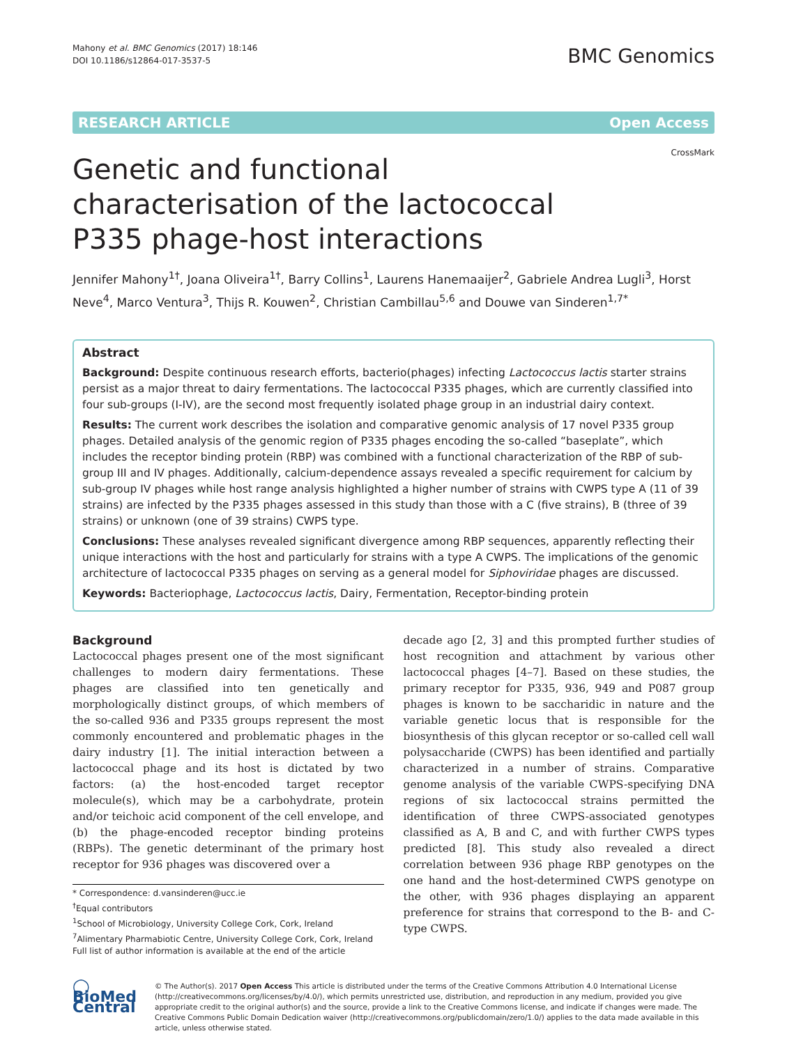Mahony et al. BMC Genomics (2017) 18:146
DOI 10.1186/s12864-017-3537-5
BMC Genomics
RESEARCH ARTICLE Open Access
CrossMark
Genetic and functional characterisation of the lactococcal P335 phage-host interactions
Jennifer Mahony<sup>1†</sup>, Joana Oliveira<sup>1†</sup>, Barry Collins<sup>1</sup>, Laurens Hanemaaijer<sup>2</sup>, Gabriele Andrea Lugli<sup>3</sup>, Horst Neve<sup>4</sup>, Marco Ventura<sup>3</sup>, Thijs R. Kouwen<sup>2</sup>, Christian Cambillau<sup>5,6</sup> and Douwe van Sinderen<sup>1,7*</sup>
Abstract
Background: Despite continuous research efforts, bacterio(phages) infecting Lactococcus lactis starter strains persist as a major threat to dairy fermentations. The lactococcal P335 phages, which are currently classified into four sub-groups (I-IV), are the second most frequently isolated phage group in an industrial dairy context.
Results: The current work describes the isolation and comparative genomic analysis of 17 novel P335 group phages. Detailed analysis of the genomic region of P335 phages encoding the so-called “baseplate”, which includes the receptor binding protein (RBP) was combined with a functional characterization of the RBP of sub-group III and IV phages. Additionally, calcium-dependence assays revealed a specific requirement for calcium by sub-group IV phages while host range analysis highlighted a higher number of strains with CWPS type A (11 of 39 strains) are infected by the P335 phages assessed in this study than those with a C (five strains), B (three of 39 strains) or unknown (one of 39 strains) CWPS type.
Conclusions: These analyses revealed significant divergence among RBP sequences, apparently reflecting their unique interactions with the host and particularly for strains with a type A CWPS. The implications of the genomic architecture of lactococcal P335 phages on serving as a general model for Siphoviridae phages are discussed.
Keywords: Bacteriophage, Lactococcus lactis, Dairy, Fermentation, Receptor-binding protein
Background
Lactococcal phages present one of the most significant challenges to modern dairy fermentations. These phages are classified into ten genetically and morphologically distinct groups, of which members of the so-called 936 and P335 groups represent the most commonly encountered and problematic phages in the dairy industry [1]. The initial interaction between a lactococcal phage and its host is dictated by two factors: (a) the host-encoded target receptor molecule(s), which may be a carbohydrate, protein and/or teichoic acid component of the cell envelope, and (b) the phage-encoded receptor binding proteins (RBPs). The genetic determinant of the primary host receptor for 936 phages was discovered over a
* Correspondence: d.vansinderen@ucc.ie
<sup>†</sup> Equal contributors
<sup>1</sup> School of Microbiology, University College Cork, Cork, Ireland
<sup>7</sup> Alimentary Pharmabiotic Centre, University College Cork, Cork, Ireland
Full list of author information is available at the end of the article
decade ago [2, 3] and this prompted further studies of host recognition and attachment by various other lactococcal phages [4–7]. Based on these studies, the primary receptor for P335, 936, 949 and P087 group phages is known to be saccharidic in nature and the variable genetic locus that is responsible for the biosynthesis of this glycan receptor or so-called cell wall polysaccharide (CWPS) has been identified and partially characterized in a number of strains. Comparative genome analysis of the variable CWPS-specifying DNA regions of six lactococcal strains permitted the identification of three CWPS-associated genotypes classified as A, B and C, and with further CWPS types predicted [8]. This study also revealed a direct correlation between 936 phage RBP genotypes on the one hand and the host-determined CWPS genotype on the other, with 936 phages displaying an apparent preference for strains that correspond to the B- and C-type CWPS.
◯ BioMed Central
© The Author(s). 2017 Open Access This article is distributed under the terms of the Creative Commons Attribution 4.0 International License (http://creativecommons.org/licenses/by/4.0/), which permits unrestricted use, distribution, and reproduction in any medium, provided you give appropriate credit to the original author(s) and the source, provide a link to the Creative Commons license, and indicate if changes were made. The Creative Commons Public Domain Dedication waiver (http://creativecommons.org/publicdomain/zero/1.0/) applies to the data made available in this article, unless otherwise stated.